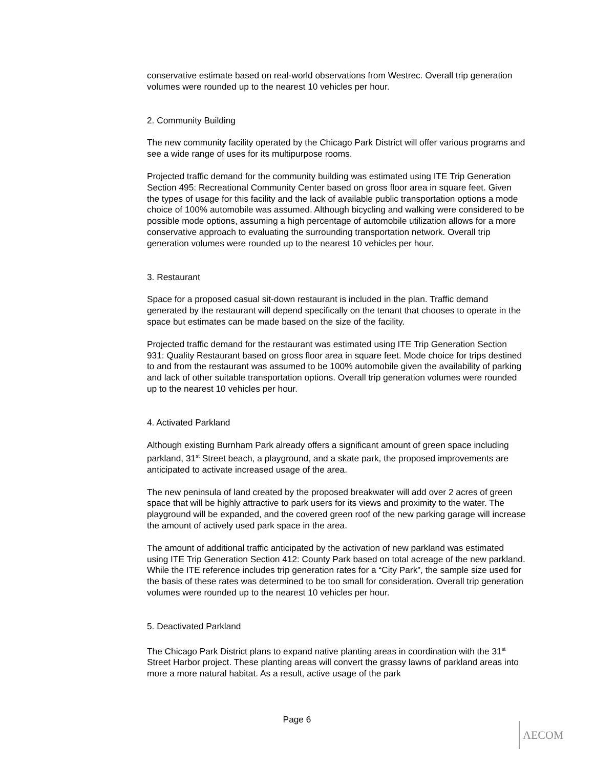conservative estimate based on real-world observations from Westrec. Overall trip generation volumes were rounded up to the nearest 10 vehicles per hour.
2. Community Building
The new community facility operated by the Chicago Park District will offer various programs and see a wide range of uses for its multipurpose rooms.
Projected traffic demand for the community building was estimated using ITE Trip Generation Section 495: Recreational Community Center based on gross floor area in square feet. Given the types of usage for this facility and the lack of available public transportation options a mode choice of 100% automobile was assumed. Although bicycling and walking were considered to be possible mode options, assuming a high percentage of automobile utilization allows for a more conservative approach to evaluating the surrounding transportation network. Overall trip generation volumes were rounded up to the nearest 10 vehicles per hour.
3. Restaurant
Space for a proposed casual sit-down restaurant is included in the plan. Traffic demand generated by the restaurant will depend specifically on the tenant that chooses to operate in the space but estimates can be made based on the size of the facility.
Projected traffic demand for the restaurant was estimated using ITE Trip Generation Section 931: Quality Restaurant based on gross floor area in square feet. Mode choice for trips destined to and from the restaurant was assumed to be 100% automobile given the availability of parking and lack of other suitable transportation options. Overall trip generation volumes were rounded up to the nearest 10 vehicles per hour.
4. Activated Parkland
Although existing Burnham Park already offers a significant amount of green space including parkland, 31<sup>st</sup> Street beach, a playground, and a skate park, the proposed improvements are anticipated to activate increased usage of the area.
The new peninsula of land created by the proposed breakwater will add over 2 acres of green space that will be highly attractive to park users for its views and proximity to the water. The playground will be expanded, and the covered green roof of the new parking garage will increase the amount of actively used park space in the area.
The amount of additional traffic anticipated by the activation of new parkland was estimated using ITE Trip Generation Section 412: County Park based on total acreage of the new parkland. While the ITE reference includes trip generation rates for a “City Park”, the sample size used for the basis of these rates was determined to be too small for consideration. Overall trip generation volumes were rounded up to the nearest 10 vehicles per hour.
5. Deactivated Parkland
The Chicago Park District plans to expand native planting areas in coordination with the 31<sup>st</sup> Street Harbor project. These planting areas will convert the grassy lawns of parkland areas into more a more natural habitat. As a result, active usage of the park
Page 6
AECOM